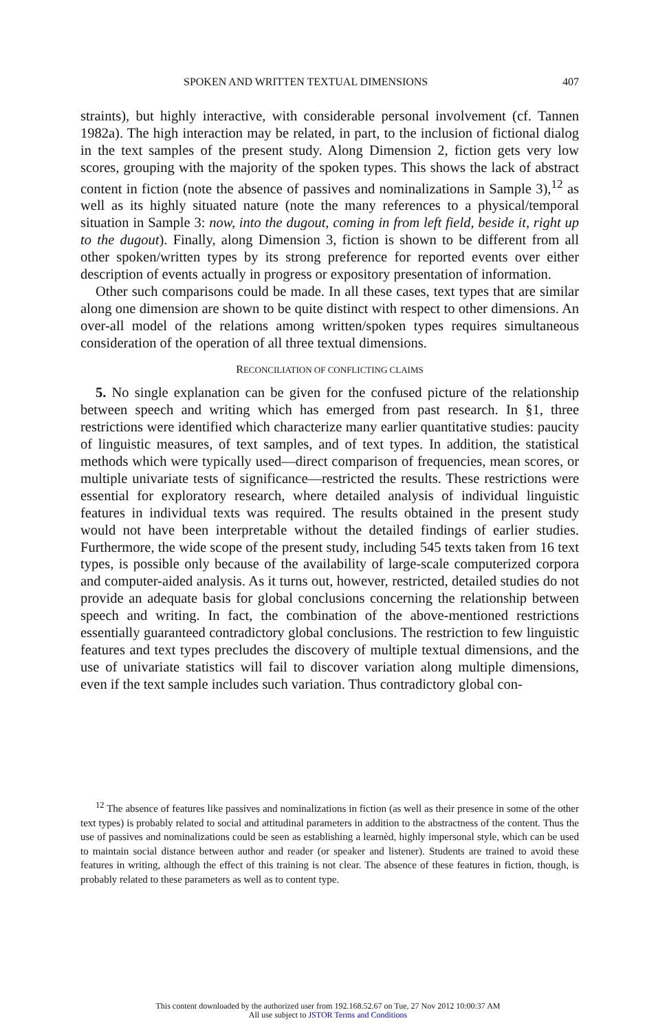SPOKEN AND WRITTEN TEXTUAL DIMENSIONS 407
straints), but highly interactive, with considerable personal involvement (cf. Tannen 1982a). The high interaction may be related, in part, to the inclusion of fictional dialog in the text samples of the present study. Along Dimension 2, fiction gets very low scores, grouping with the majority of the spoken types. This shows the lack of abstract content in fiction (note the absence of passives and nominalizations in Sample 3),<sup>12</sup> as well as its highly situated nature (note the many references to a physical/temporal situation in Sample 3: now, into the dugout, coming in from left field, beside it, right up to the dugout). Finally, along Dimension 3, fiction is shown to be different from all other spoken/written types by its strong preference for reported events over either description of events actually in progress or expository presentation of information.
Other such comparisons could be made. In all these cases, text types that are similar along one dimension are shown to be quite distinct with respect to other dimensions. An over-all model of the relations among written/spoken types requires simultaneous consideration of the operation of all three textual dimensions.
RECONCILIATION OF CONFLICTING CLAIMS
5. No single explanation can be given for the confused picture of the relationship between speech and writing which has emerged from past research. In §1, three restrictions were identified which characterize many earlier quantitative studies: paucity of linguistic measures, of text samples, and of text types. In addition, the statistical methods which were typically used—direct comparison of frequencies, mean scores, or multiple univariate tests of significance—restricted the results. These restrictions were essential for exploratory research, where detailed analysis of individual linguistic features in individual texts was required. The results obtained in the present study would not have been interpretable without the detailed findings of earlier studies. Furthermore, the wide scope of the present study, including 545 texts taken from 16 text types, is possible only because of the availability of large-scale computerized corpora and computer-aided analysis. As it turns out, however, restricted, detailed studies do not provide an adequate basis for global conclusions concerning the relationship between speech and writing. In fact, the combination of the above-mentioned restrictions essentially guaranteed contradictory global conclusions. The restriction to few linguistic features and text types precludes the discovery of multiple textual dimensions, and the use of univariate statistics will fail to discover variation along multiple dimensions, even if the text sample includes such variation. Thus contradictory global con-
<sup>12</sup> The absence of features like passives and nominalizations in fiction (as well as their presence in some of the other text types) is probably related to social and attitudinal parameters in addition to the abstractness of the content. Thus the use of passives and nominalizations could be seen as establishing a learnèd, highly impersonal style, which can be used to maintain social distance between author and reader (or speaker and listener). Students are trained to avoid these features in writing, although the effect of this training is not clear. The absence of these features in fiction, though, is probably related to these parameters as well as to content type.
This content downloaded by the authorized user from 192.168.52.67 on Tue, 27 Nov 2012 10:00:37 AM
All use subject to JSTOR Terms and Conditions